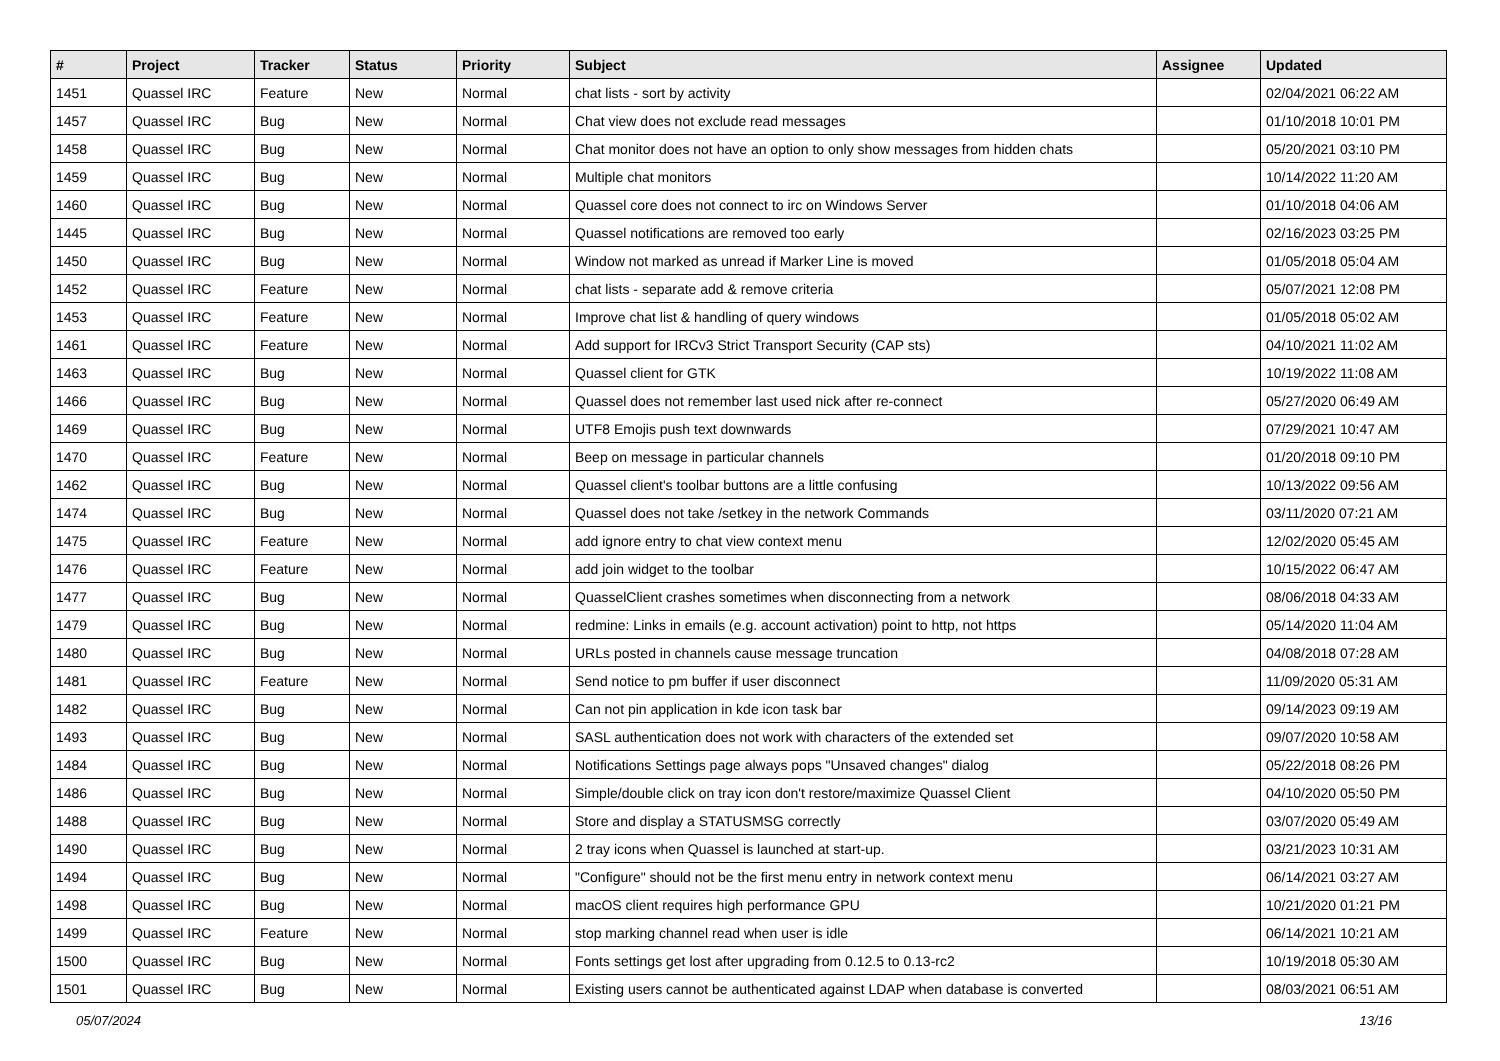| # | Project | Tracker | Status | Priority | Subject | Assignee | Updated |
| --- | --- | --- | --- | --- | --- | --- | --- |
| 1451 | Quassel IRC | Feature | New | Normal | chat lists - sort by activity | | 02/04/2021 06:22 AM |
| 1457 | Quassel IRC | Bug | New | Normal | Chat view does not exclude read messages | | 01/10/2018 10:01 PM |
| 1458 | Quassel IRC | Bug | New | Normal | Chat monitor does not have an option to only show messages from hidden chats | | 05/20/2021 03:10 PM |
| 1459 | Quassel IRC | Bug | New | Normal | Multiple chat monitors | | 10/14/2022 11:20 AM |
| 1460 | Quassel IRC | Bug | New | Normal | Quassel core does not connect to irc on Windows Server | | 01/10/2018 04:06 AM |
| 1445 | Quassel IRC | Bug | New | Normal | Quassel notifications are removed too early | | 02/16/2023 03:25 PM |
| 1450 | Quassel IRC | Bug | New | Normal | Window not marked as unread if Marker Line is moved | | 01/05/2018 05:04 AM |
| 1452 | Quassel IRC | Feature | New | Normal | chat lists - separate add & remove criteria | | 05/07/2021 12:08 PM |
| 1453 | Quassel IRC | Feature | New | Normal | Improve chat list & handling of query windows | | 01/05/2018 05:02 AM |
| 1461 | Quassel IRC | Feature | New | Normal | Add support for IRCv3 Strict Transport Security (CAP sts) | | 04/10/2021 11:02 AM |
| 1463 | Quassel IRC | Bug | New | Normal | Quassel client for GTK | | 10/19/2022 11:08 AM |
| 1466 | Quassel IRC | Bug | New | Normal | Quassel does not remember last used nick after re-connect | | 05/27/2020 06:49 AM |
| 1469 | Quassel IRC | Bug | New | Normal | UTF8 Emojis push text downwards | | 07/29/2021 10:47 AM |
| 1470 | Quassel IRC | Feature | New | Normal | Beep on message in particular channels | | 01/20/2018 09:10 PM |
| 1462 | Quassel IRC | Bug | New | Normal | Quassel client's toolbar buttons are a little confusing | | 10/13/2022 09:56 AM |
| 1474 | Quassel IRC | Bug | New | Normal | Quassel does not take /setkey in the network Commands | | 03/11/2020 07:21 AM |
| 1475 | Quassel IRC | Feature | New | Normal | add ignore entry to chat view context menu | | 12/02/2020 05:45 AM |
| 1476 | Quassel IRC | Feature | New | Normal | add join widget to the toolbar | | 10/15/2022 06:47 AM |
| 1477 | Quassel IRC | Bug | New | Normal | QuasselClient crashes sometimes when disconnecting from a network | | 08/06/2018 04:33 AM |
| 1479 | Quassel IRC | Bug | New | Normal | redmine: Links in emails (e.g. account activation) point to http, not https | | 05/14/2020 11:04 AM |
| 1480 | Quassel IRC | Bug | New | Normal | URLs posted in channels cause message truncation | | 04/08/2018 07:28 AM |
| 1481 | Quassel IRC | Feature | New | Normal | Send notice to pm buffer if user disconnect | | 11/09/2020 05:31 AM |
| 1482 | Quassel IRC | Bug | New | Normal | Can not pin application in kde icon task bar | | 09/14/2023 09:19 AM |
| 1493 | Quassel IRC | Bug | New | Normal | SASL authentication does not work with characters of the extended set | | 09/07/2020 10:58 AM |
| 1484 | Quassel IRC | Bug | New | Normal | Notifications Settings page always pops "Unsaved changes" dialog | | 05/22/2018 08:26 PM |
| 1486 | Quassel IRC | Bug | New | Normal | Simple/double click on tray icon don't restore/maximize Quassel Client | | 04/10/2020 05:50 PM |
| 1488 | Quassel IRC | Bug | New | Normal | Store and display a STATUSMSG correctly | | 03/07/2020 05:49 AM |
| 1490 | Quassel IRC | Bug | New | Normal | 2 tray icons when Quassel is launched at start-up. | | 03/21/2023 10:31 AM |
| 1494 | Quassel IRC | Bug | New | Normal | "Configure" should not be the first menu entry in network context menu | | 06/14/2021 03:27 AM |
| 1498 | Quassel IRC | Bug | New | Normal | macOS client requires high performance GPU | | 10/21/2020 01:21 PM |
| 1499 | Quassel IRC | Feature | New | Normal | stop marking channel read when user is idle | | 06/14/2021 10:21 AM |
| 1500 | Quassel IRC | Bug | New | Normal | Fonts settings get lost after upgrading from 0.12.5 to 0.13-rc2 | | 10/19/2018 05:30 AM |
| 1501 | Quassel IRC | Bug | New | Normal | Existing users cannot be authenticated against LDAP when database is converted | | 08/03/2021 06:51 AM |
05/07/2024 13/16